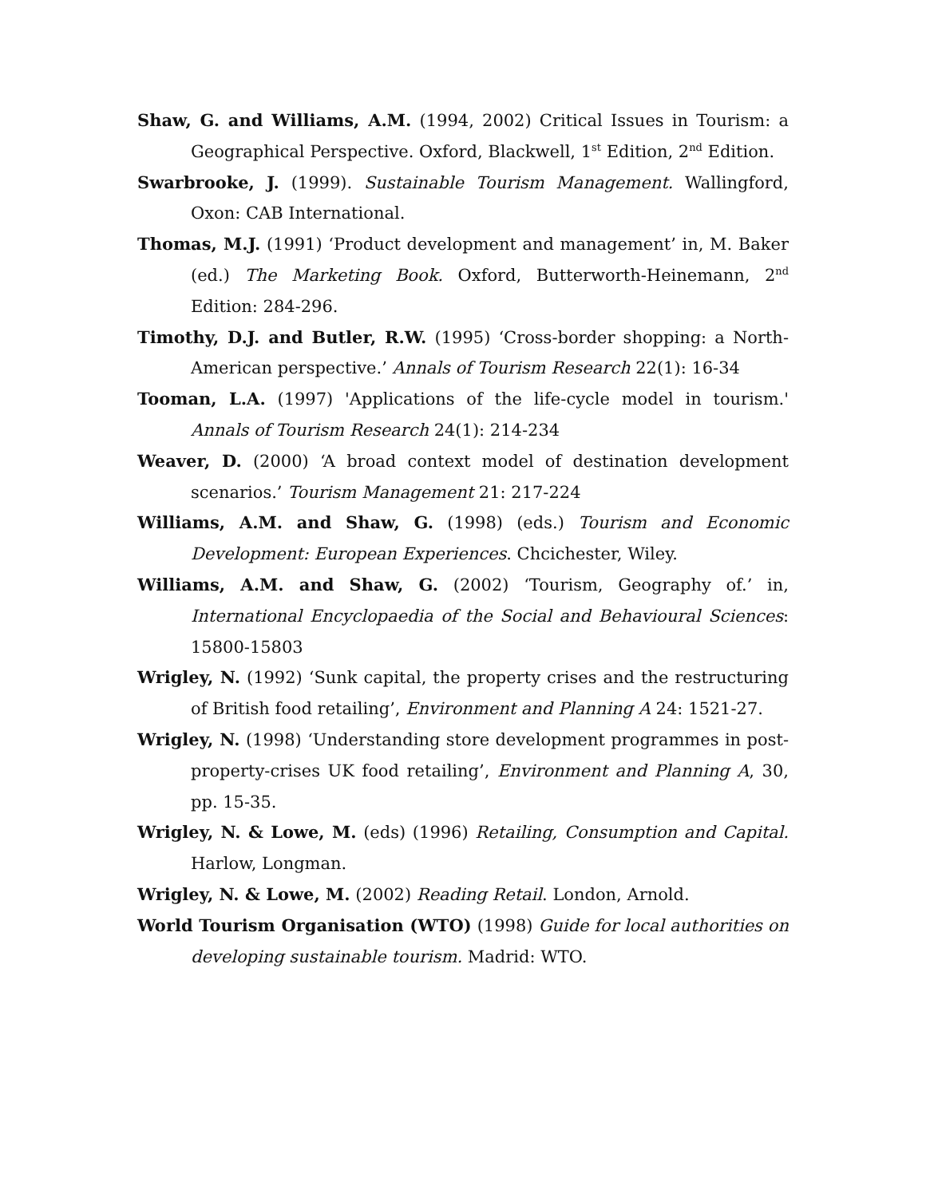Shaw, G. and Williams, A.M. (1994, 2002) Critical Issues in Tourism: a Geographical Perspective. Oxford, Blackwell, 1<sup>st</sup> Edition, 2<sup>nd</sup> Edition.
Swarbrooke, J. (1999). Sustainable Tourism Management. Wallingford, Oxon: CAB International.
Thomas, M.J. (1991) ‘Product development and management’ in, M. Baker (ed.) The Marketing Book. Oxford, Butterworth-Heinemann, 2<sup>nd</sup> Edition: 284-296.
Timothy, D.J. and Butler, R.W. (1995) ‘Cross-border shopping: a North-American perspective.’ Annals of Tourism Research 22(1): 16-34
Tooman, L.A. (1997) 'Applications of the life-cycle model in tourism.' Annals of Tourism Research 24(1): 214-234
Weaver, D. (2000) ‘A broad context model of destination development scenarios.’ Tourism Management 21: 217-224
Williams, A.M. and Shaw, G. (1998) (eds.) Tourism and Economic Development: European Experiences. Chcichester, Wiley.
Williams, A.M. and Shaw, G. (2002) ‘Tourism, Geography of.’ in, International Encyclopaedia of the Social and Behavioural Sciences: 15800-15803
Wrigley, N. (1992) ‘Sunk capital, the property crises and the restructuring of British food retailing’, Environment and Planning A 24: 1521-27.
Wrigley, N. (1998) ‘Understanding store development programmes in post-property-crises UK food retailing’, Environment and Planning A, 30, pp. 15-35.
Wrigley, N. & Lowe, M. (eds) (1996) Retailing, Consumption and Capital. Harlow, Longman.
Wrigley, N. & Lowe, M. (2002) Reading Retail. London, Arnold.
World Tourism Organisation (WTO) (1998) Guide for local authorities on developing sustainable tourism. Madrid: WTO.